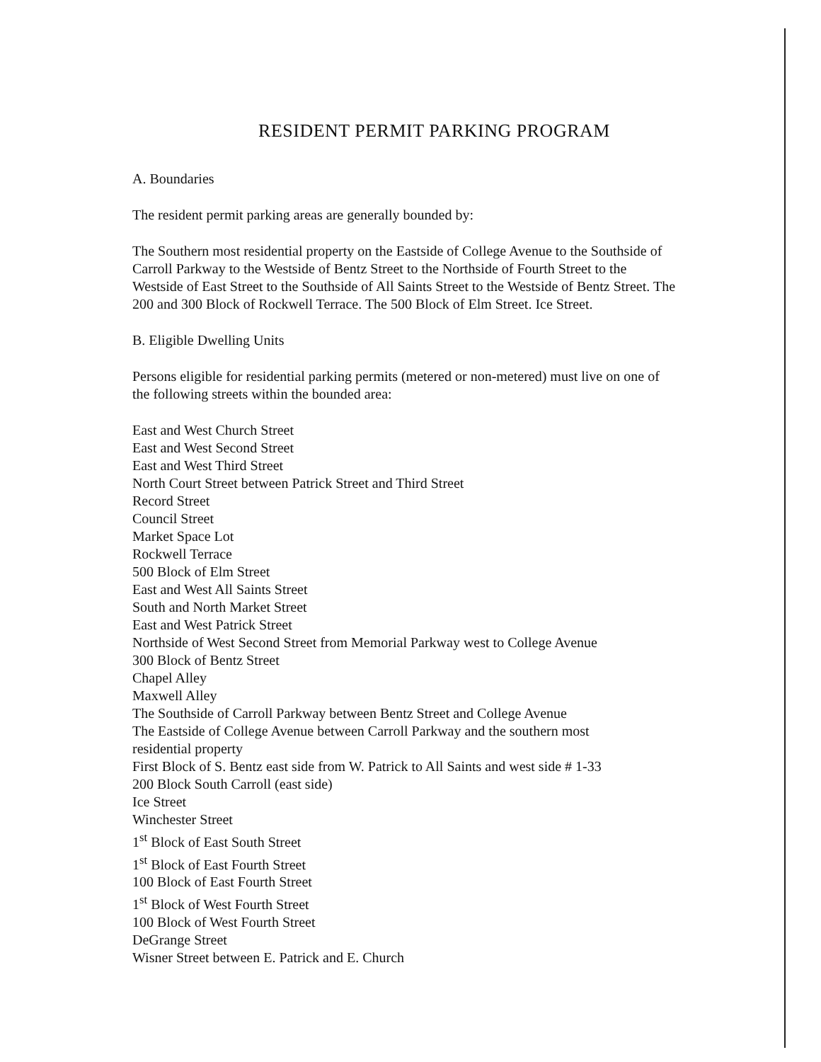RESIDENT PERMIT PARKING PROGRAM
A. Boundaries
The resident permit parking areas are generally bounded by:
The Southern most residential property on the Eastside of College Avenue to the Southside of Carroll Parkway to the Westside of Bentz Street to the Northside of Fourth Street to the Westside of East Street to the Southside of All Saints Street to the Westside of Bentz Street. The 200 and 300 Block of Rockwell Terrace. The 500 Block of Elm Street. Ice Street.
B. Eligible Dwelling Units
Persons eligible for residential parking permits (metered or non-metered) must live on one of the following streets within the bounded area:
East and West Church Street
East and West Second Street
East and West Third Street
North Court Street between Patrick Street and Third Street
Record Street
Council Street
Market Space Lot
Rockwell Terrace
500 Block of Elm Street
East and West All Saints Street
South and North Market Street
East and West Patrick Street
Northside of West Second Street from Memorial Parkway west to College Avenue
300 Block of Bentz Street
Chapel Alley
Maxwell Alley
The Southside of Carroll Parkway between Bentz Street and College Avenue
The Eastside of College Avenue between Carroll Parkway and the southern most
residential property
First Block of S. Bentz east side from W. Patrick to All Saints and west side # 1-33
200 Block South Carroll (east side)
Ice Street
Winchester Street
1<sup>st</sup> Block of East South Street
1<sup>st</sup> Block of East Fourth Street
100 Block of East Fourth Street
1<sup>st</sup> Block of West Fourth Street
100 Block of West Fourth Street
DeGrange Street
Wisner Street between E. Patrick and E. Church